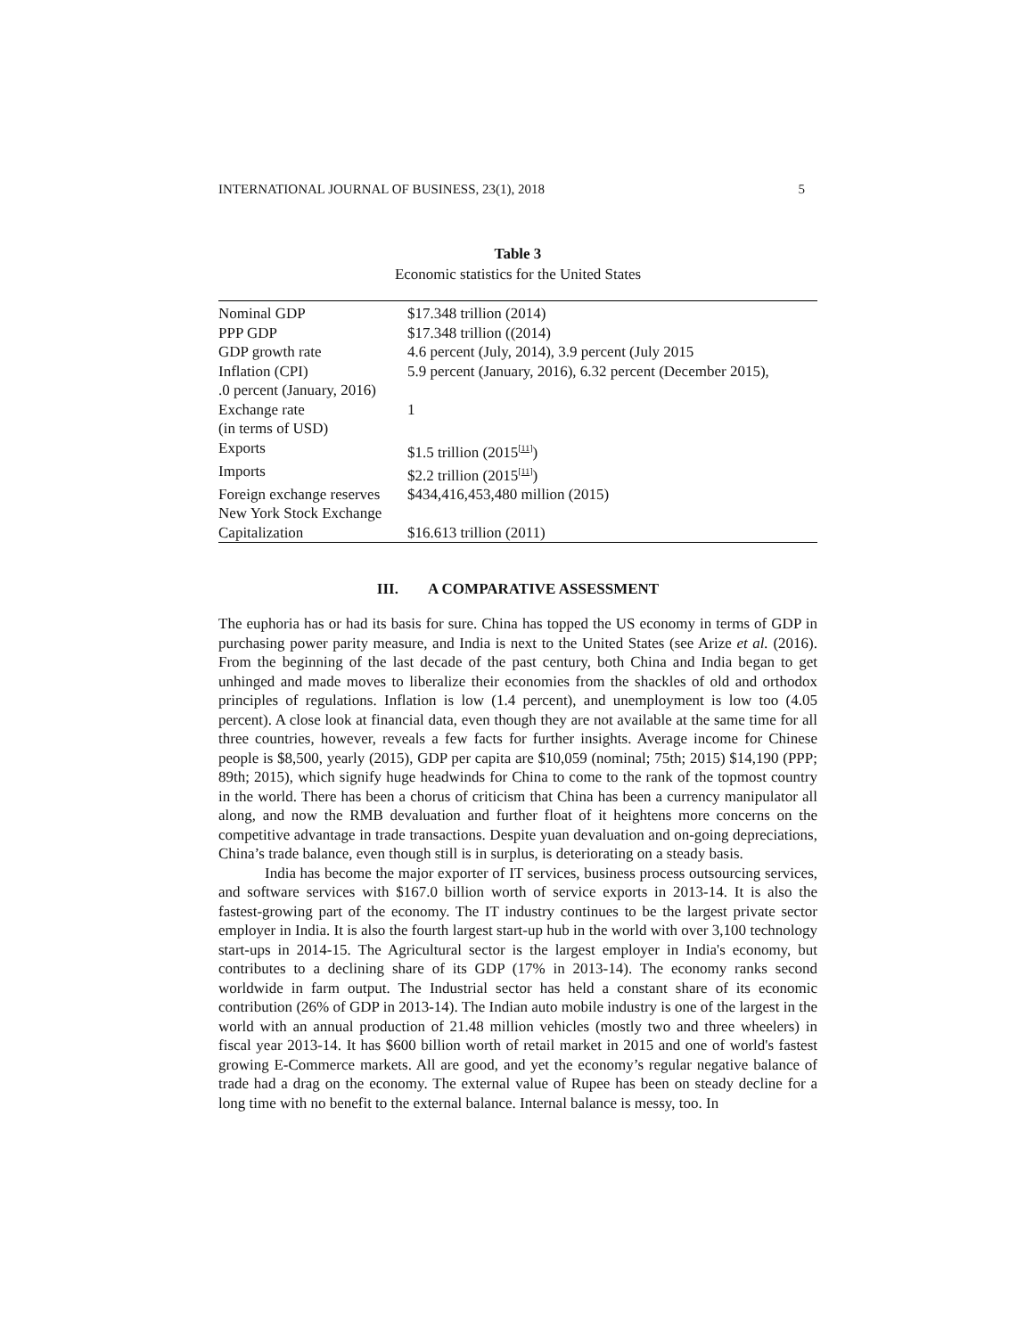INTERNATIONAL JOURNAL OF BUSINESS, 23(1), 2018 5
Table 3
Economic statistics for the United States
| Nominal GDP | $17.348 trillion (2014) |
| PPP GDP | $17.348 trillion ((2014) |
| GDP growth rate | 4.6 percent (July, 2014), 3.9 percent (July 2015 |
| Inflation (CPI) | 5.9 percent (January, 2016), 6.32 percent (December 2015), |
| .0 percent (January, 2016) | |
| Exchange rate | 1 |
| (in terms of USD) | |
| Exports | $1.5 trillion (2015<sup>[11]</sup>) |
| Imports | $2.2 trillion (2015<sup>[11]</sup>) |
| Foreign exchange reserves | $434,416,453,480 million (2015) |
| New York Stock Exchange | |
| Capitalization | $16.613 trillion (2011) |
III. A COMPARATIVE ASSESSMENT
The euphoria has or had its basis for sure. China has topped the US economy in terms of GDP in purchasing power parity measure, and India is next to the United States (see Arize et al. (2016). From the beginning of the last decade of the past century, both China and India began to get unhinged and made moves to liberalize their economies from the shackles of old and orthodox principles of regulations. Inflation is low (1.4 percent), and unemployment is low too (4.05 percent). A close look at financial data, even though they are not available at the same time for all three countries, however, reveals a few facts for further insights. Average income for Chinese people is $8,500, yearly (2015), GDP per capita are $10,059 (nominal; 75th; 2015) $14,190 (PPP; 89th; 2015), which signify huge headwinds for China to come to the rank of the topmost country in the world. There has been a chorus of criticism that China has been a currency manipulator all along, and now the RMB devaluation and further float of it heightens more concerns on the competitive advantage in trade transactions. Despite yuan devaluation and on-going depreciations, China’s trade balance, even though still is in surplus, is deteriorating on a steady basis.
India has become the major exporter of IT services, business process outsourcing services, and software services with $167.0 billion worth of service exports in 2013-14. It is also the fastest-growing part of the economy. The IT industry continues to be the largest private sector employer in India. It is also the fourth largest start-up hub in the world with over 3,100 technology start-ups in 2014-15. The Agricultural sector is the largest employer in India's economy, but contributes to a declining share of its GDP (17% in 2013-14). The economy ranks second worldwide in farm output. The Industrial sector has held a constant share of its economic contribution (26% of GDP in 2013-14). The Indian auto mobile industry is one of the largest in the world with an annual production of 21.48 million vehicles (mostly two and three wheelers) in fiscal year 2013-14. It has $600 billion worth of retail market in 2015 and one of world's fastest growing E-Commerce markets. All are good, and yet the economy’s regular negative balance of trade had a drag on the economy. The external value of Rupee has been on steady decline for a long time with no benefit to the external balance. Internal balance is messy, too. In